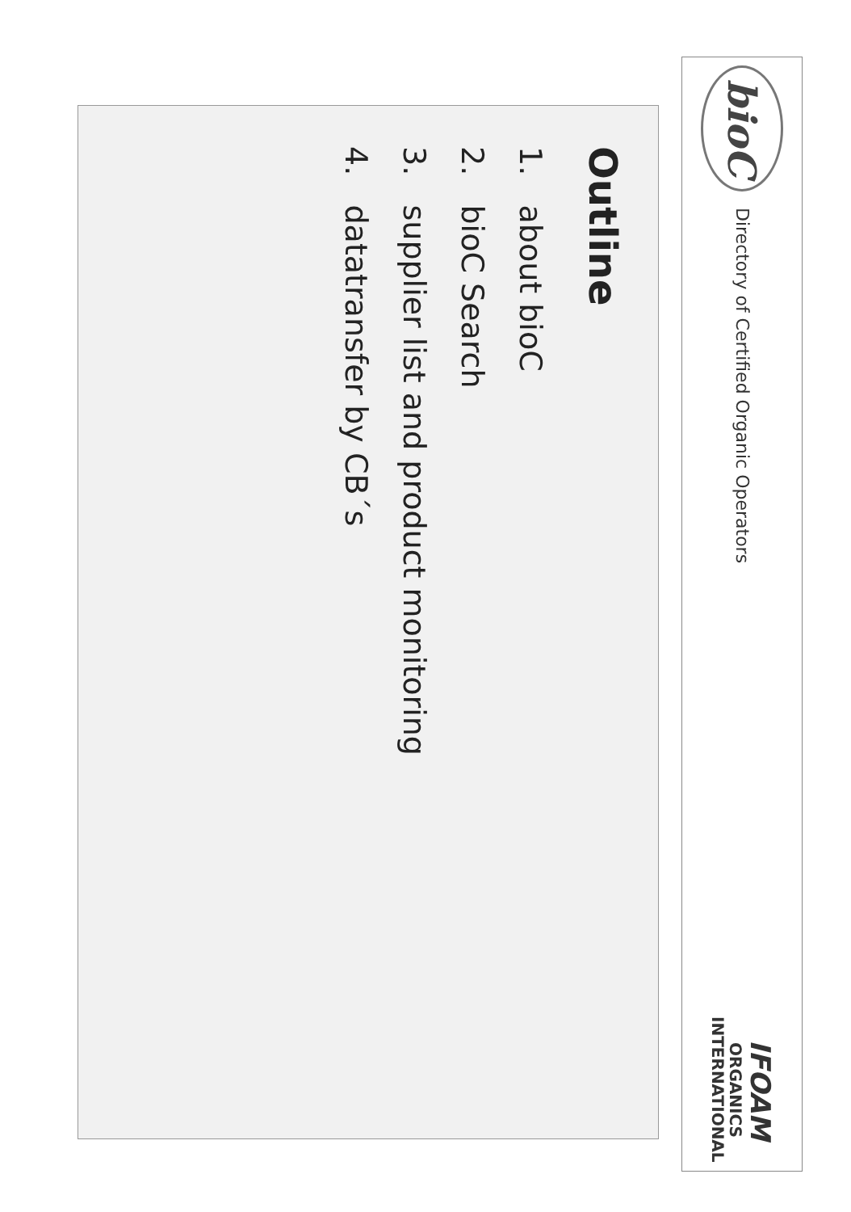bioC
Directory of Certified Organic Operators
IFOAM
ORGANICS
INTERNATIONAL
Outline
1. about bioC
2. bioC Search
3. supplier list and product monitoring
4. datatransfer by CB´s